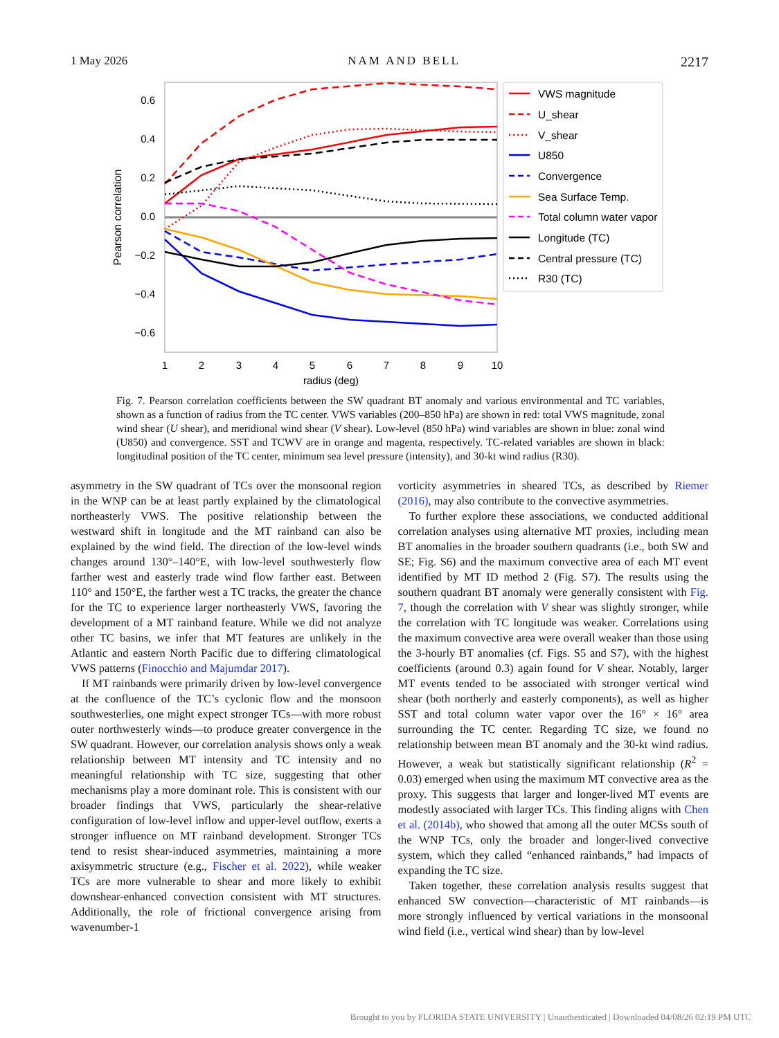1 May 2026 NAM AND BELL 2217
0.6
0.4
0.2
0.0
−0.2
−0.4
−0.6
1
2
3
4
5
6
7
8
9
10
radius (deg)
Pearson correlation
VWS magnitude
U_shear
V_shear
U850
Convergence
Sea Surface Temp.
Total column water vapor
Longitude (TC)
Central pressure (TC)
R30 (TC)
Fig. 7. Pearson correlation coefficients between the SW quadrant BT anomaly and various environmental and TC variables, shown as a function of radius from the TC center. VWS variables (200–850 hPa) are shown in red: total VWS magnitude, zonal wind shear (U shear), and meridional wind shear (V shear). Low-level (850 hPa) wind variables are shown in blue: zonal wind (U850) and convergence. SST and TCWV are in orange and magenta, respectively. TC-related variables are shown in black: longitudinal position of the TC center, minimum sea level pressure (intensity), and 30-kt wind radius (R30).
asymmetry in the SW quadrant of TCs over the monsoonal region in the WNP can be at least partly explained by the climatological northeasterly VWS. The positive relationship between the westward shift in longitude and the MT rainband can also be explained by the wind field. The direction of the low-level winds changes around 130°–140°E, with low-level southwesterly flow farther west and easterly trade wind flow farther east. Between 110° and 150°E, the farther west a TC tracks, the greater the chance for the TC to experience larger northeasterly VWS, favoring the development of a MT rainband feature. While we did not analyze other TC basins, we infer that MT features are unlikely in the Atlantic and eastern North Pacific due to differing climatological VWS patterns (Finocchio and Majumdar 2017).
If MT rainbands were primarily driven by low-level convergence at the confluence of the TC’s cyclonic flow and the monsoon southwesterlies, one might expect stronger TCs—with more robust outer northwesterly winds—to produce greater convergence in the SW quadrant. However, our correlation analysis shows only a weak relationship between MT intensity and TC intensity and no meaningful relationship with TC size, suggesting that other mechanisms play a more dominant role. This is consistent with our broader findings that VWS, particularly the shear-relative configuration of low-level inflow and upper-level outflow, exerts a stronger influence on MT rainband development. Stronger TCs tend to resist shear-induced asymmetries, maintaining a more axisymmetric structure (e.g., Fischer et al. 2022), while weaker TCs are more vulnerable to shear and more likely to exhibit downshear-enhanced convection consistent with MT structures. Additionally, the role of frictional convergence arising from wavenumber-1
vorticity asymmetries in sheared TCs, as described by Riemer (2016), may also contribute to the convective asymmetries.
To further explore these associations, we conducted additional correlation analyses using alternative MT proxies, including mean BT anomalies in the broader southern quadrants (i.e., both SW and SE; Fig. S6) and the maximum convective area of each MT event identified by MT ID method 2 (Fig. S7). The results using the southern quadrant BT anomaly were generally consistent with Fig. 7, though the correlation with V shear was slightly stronger, while the correlation with TC longitude was weaker. Correlations using the maximum convective area were overall weaker than those using the 3-hourly BT anomalies (cf. Figs. S5 and S7), with the highest coefficients (around 0.3) again found for V shear. Notably, larger MT events tended to be associated with stronger vertical wind shear (both northerly and easterly components), as well as higher SST and total column water vapor over the 16° × 16° area surrounding the TC center. Regarding TC size, we found no relationship between mean BT anomaly and the 30-kt wind radius. However, a weak but statistically significant relationship (R<sup>2</sup> = 0.03) emerged when using the maximum MT convective area as the proxy. This suggests that larger and longer-lived MT events are modestly associated with larger TCs. This finding aligns with Chen et al. (2014b), who showed that among all the outer MCSs south of the WNP TCs, only the broader and longer-lived convective system, which they called “enhanced rainbands,” had impacts of expanding the TC size.
Taken together, these correlation analysis results suggest that enhanced SW convection—characteristic of MT rainbands—is more strongly influenced by vertical variations in the monsoonal wind field (i.e., vertical wind shear) than by low-level
Brought to you by FLORIDA STATE UNIVERSITY | Unauthenticated | Downloaded 04/08/26 02:19 PM UTC